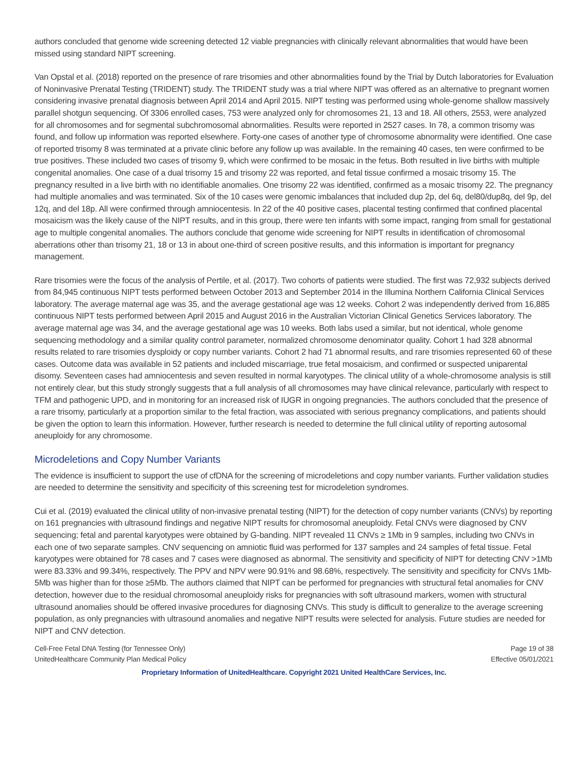authors concluded that genome wide screening detected 12 viable pregnancies with clinically relevant abnormalities that would have been missed using standard NIPT screening.
Van Opstal et al. (2018) reported on the presence of rare trisomies and other abnormalities found by the Trial by Dutch laboratories for Evaluation of Noninvasive Prenatal Testing (TRIDENT) study. The TRIDENT study was a trial where NIPT was offered as an alternative to pregnant women considering invasive prenatal diagnosis between April 2014 and April 2015. NIPT testing was performed using whole-genome shallow massively parallel shotgun sequencing. Of 3306 enrolled cases, 753 were analyzed only for chromosomes 21, 13 and 18. All others, 2553, were analyzed for all chromosomes and for segmental subchromosomal abnormalities. Results were reported in 2527 cases. In 78, a common trisomy was found, and follow up information was reported elsewhere. Forty-one cases of another type of chromosome abnormality were identified. One case of reported trisomy 8 was terminated at a private clinic before any follow up was available. In the remaining 40 cases, ten were confirmed to be true positives. These included two cases of trisomy 9, which were confirmed to be mosaic in the fetus. Both resulted in live births with multiple congenital anomalies. One case of a dual trisomy 15 and trisomy 22 was reported, and fetal tissue confirmed a mosaic trisomy 15. The pregnancy resulted in a live birth with no identifiable anomalies. One trisomy 22 was identified, confirmed as a mosaic trisomy 22. The pregnancy had multiple anomalies and was terminated. Six of the 10 cases were genomic imbalances that included dup 2p, del 6q, del80/dup8q, del 9p, del 12q, and del 18p. All were confirmed through amniocentesis. In 22 of the 40 positive cases, placental testing confirmed that confined placental mosaicism was the likely cause of the NIPT results, and in this group, there were ten infants with some impact, ranging from small for gestational age to multiple congenital anomalies. The authors conclude that genome wide screening for NIPT results in identification of chromosomal aberrations other than trisomy 21, 18 or 13 in about one-third of screen positive results, and this information is important for pregnancy management.
Rare trisomies were the focus of the analysis of Pertile, et al. (2017). Two cohorts of patients were studied. The first was 72,932 subjects derived from 84,945 continuous NIPT tests performed between October 2013 and September 2014 in the Illumina Northern California Clinical Services laboratory. The average maternal age was 35, and the average gestational age was 12 weeks. Cohort 2 was independently derived from 16,885 continuous NIPT tests performed between April 2015 and August 2016 in the Australian Victorian Clinical Genetics Services laboratory. The average maternal age was 34, and the average gestational age was 10 weeks. Both labs used a similar, but not identical, whole genome sequencing methodology and a similar quality control parameter, normalized chromosome denominator quality. Cohort 1 had 328 abnormal results related to rare trisomies dysploidy or copy number variants. Cohort 2 had 71 abnormal results, and rare trisomies represented 60 of these cases. Outcome data was available in 52 patients and included miscarriage, true fetal mosaicism, and confirmed or suspected uniparental disomy. Seventeen cases had amniocentesis and seven resulted in normal karyotypes. The clinical utility of a whole-chromosome analysis is still not entirely clear, but this study strongly suggests that a full analysis of all chromosomes may have clinical relevance, particularly with respect to TFM and pathogenic UPD, and in monitoring for an increased risk of IUGR in ongoing pregnancies. The authors concluded that the presence of a rare trisomy, particularly at a proportion similar to the fetal fraction, was associated with serious pregnancy complications, and patients should be given the option to learn this information. However, further research is needed to determine the full clinical utility of reporting autosomal aneuploidy for any chromosome.
Microdeletions and Copy Number Variants
The evidence is insufficient to support the use of cfDNA for the screening of microdeletions and copy number variants. Further validation studies are needed to determine the sensitivity and specificity of this screening test for microdeletion syndromes.
Cui et al. (2019) evaluated the clinical utility of non-invasive prenatal testing (NIPT) for the detection of copy number variants (CNVs) by reporting on 161 pregnancies with ultrasound findings and negative NIPT results for chromosomal aneuploidy. Fetal CNVs were diagnosed by CNV sequencing; fetal and parental karyotypes were obtained by G-banding. NIPT revealed 11 CNVs ≥ 1Mb in 9 samples, including two CNVs in each one of two separate samples. CNV sequencing on amniotic fluid was performed for 137 samples and 24 samples of fetal tissue. Fetal karyotypes were obtained for 78 cases and 7 cases were diagnosed as abnormal. The sensitivity and specificity of NIPT for detecting CNV >1Mb were 83.33% and 99.34%, respectively. The PPV and NPV were 90.91% and 98.68%, respectively. The sensitivity and specificity for CNVs 1Mb-5Mb was higher than for those ≥5Mb. The authors claimed that NIPT can be performed for pregnancies with structural fetal anomalies for CNV detection, however due to the residual chromosomal aneuploidy risks for pregnancies with soft ultrasound markers, women with structural ultrasound anomalies should be offered invasive procedures for diagnosing CNVs. This study is difficult to generalize to the average screening population, as only pregnancies with ultrasound anomalies and negative NIPT results were selected for analysis. Future studies are needed for NIPT and CNV detection.
Cell-Free Fetal DNA Testing (for Tennessee Only)
UnitedHealthcare Community Plan Medical Policy
Page 19 of 38
Effective 05/01/2021
Proprietary Information of UnitedHealthcare. Copyright 2021 United HealthCare Services, Inc.